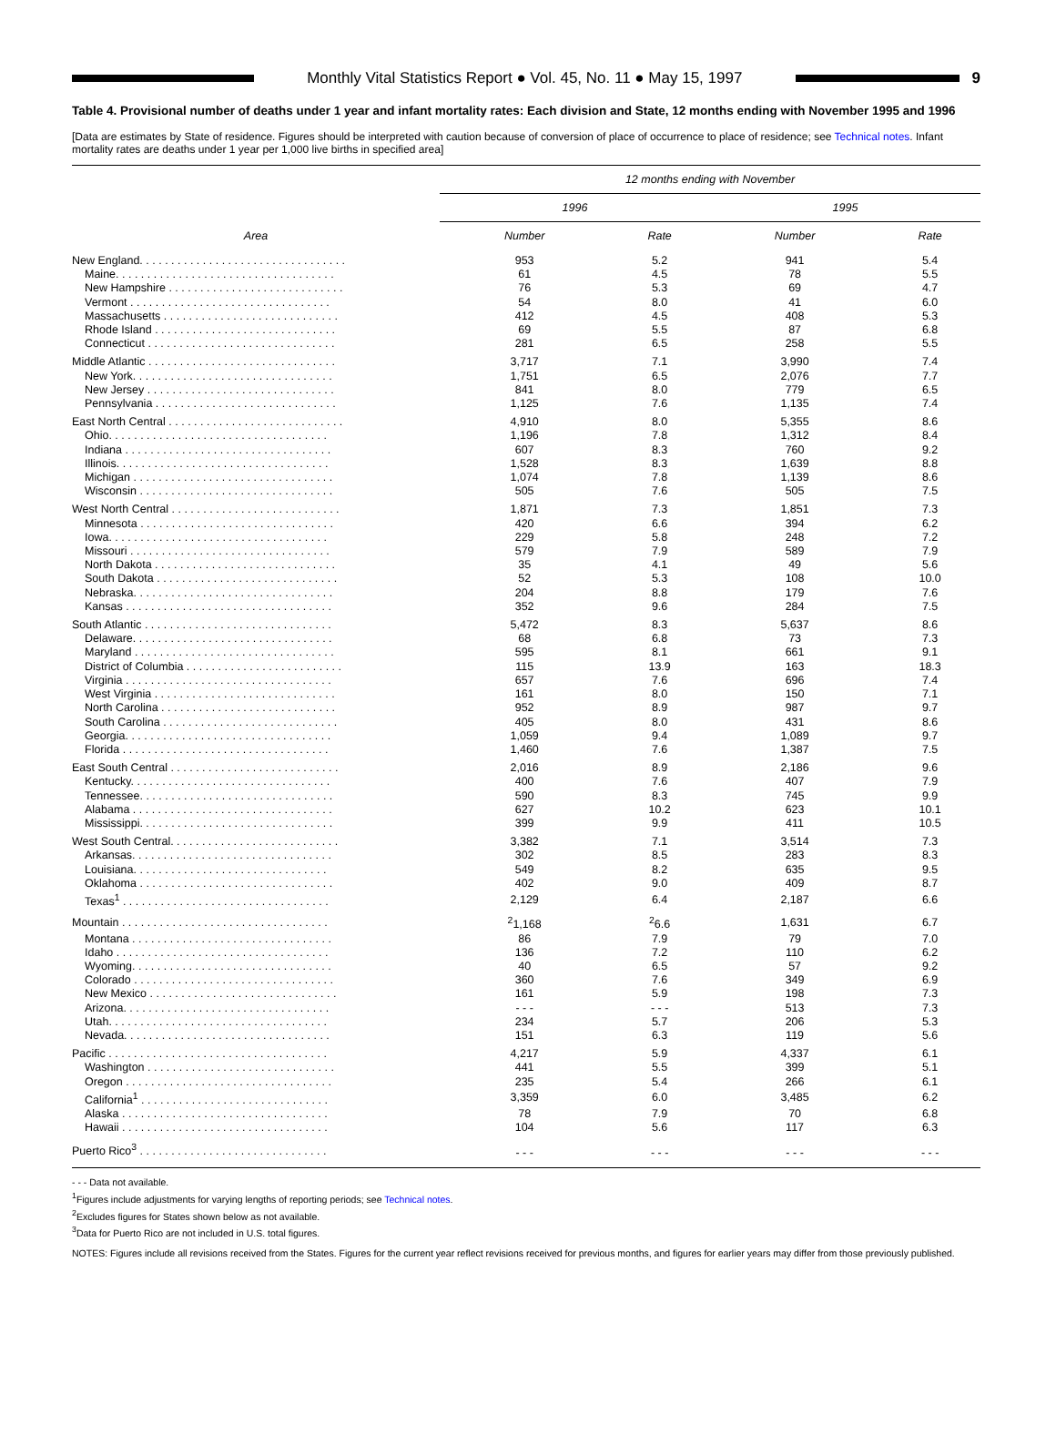Monthly Vital Statistics Report ● Vol. 45, No. 11 ● May 15, 1997
9
Table 4. Provisional number of deaths under 1 year and infant mortality rates: Each division and State, 12 months ending with November 1995 and 1996
[Data are estimates by State of residence. Figures should be interpreted with caution because of conversion of place of occurrence to place of residence; see Technical notes. Infant mortality rates are deaths under 1 year per 1,000 live births in specified area]
| Area | 12 months ending with November | | | |
| --- | --- | --- | --- | --- |
| | 1996 | | 1995 | |
| | Number | Rate | Number | Rate |
| New England. . . . . . . . . . . . . . . . . . . . . . . . . . . . . . . . . | 953 | 5.2 | 941 | 5.4 |
| Maine. . . . . . . . . . . . . . . . . . . . . . . . . . . . . . . . . . . | 61 | 4.5 | 78 | 5.5 |
| New Hampshire . . . . . . . . . . . . . . . . . . . . . . . . . . . . | 76 | 5.3 | 69 | 4.7 |
| Vermont . . . . . . . . . . . . . . . . . . . . . . . . . . . . . . . . | 54 | 8.0 | 41 | 6.0 |
| Massachusetts . . . . . . . . . . . . . . . . . . . . . . . . . . . . | 412 | 4.5 | 408 | 5.3 |
| Rhode Island . . . . . . . . . . . . . . . . . . . . . . . . . . . . . | 69 | 5.5 | 87 | 6.8 |
| Connecticut . . . . . . . . . . . . . . . . . . . . . . . . . . . . . . | 281 | 6.5 | 258 | 5.5 |
| Middle Atlantic . . . . . . . . . . . . . . . . . . . . . . . . . . . . . . | 3,717 | 7.1 | 3,990 | 7.4 |
| New York. . . . . . . . . . . . . . . . . . . . . . . . . . . . . . . . | 1,751 | 6.5 | 2,076 | 7.7 |
| New Jersey . . . . . . . . . . . . . . . . . . . . . . . . . . . . . . | 841 | 8.0 | 779 | 6.5 |
| Pennsylvania . . . . . . . . . . . . . . . . . . . . . . . . . . . . . | 1,125 | 7.6 | 1,135 | 7.4 |
| East North Central . . . . . . . . . . . . . . . . . . . . . . . . . . . . | 4,910 | 8.0 | 5,355 | 8.6 |
| Ohio. . . . . . . . . . . . . . . . . . . . . . . . . . . . . . . . . . . | 1,196 | 7.8 | 1,312 | 8.4 |
| Indiana . . . . . . . . . . . . . . . . . . . . . . . . . . . . . . . . . | 607 | 8.3 | 760 | 9.2 |
| Illinois. . . . . . . . . . . . . . . . . . . . . . . . . . . . . . . . . . | 1,528 | 8.3 | 1,639 | 8.8 |
| Michigan . . . . . . . . . . . . . . . . . . . . . . . . . . . . . . . . | 1,074 | 7.8 | 1,139 | 8.6 |
| Wisconsin . . . . . . . . . . . . . . . . . . . . . . . . . . . . . . . | 505 | 7.6 | 505 | 7.5 |
| West North Central . . . . . . . . . . . . . . . . . . . . . . . . . . . | 1,871 | 7.3 | 1,851 | 7.3 |
| Minnesota . . . . . . . . . . . . . . . . . . . . . . . . . . . . . . . | 420 | 6.6 | 394 | 6.2 |
| Iowa. . . . . . . . . . . . . . . . . . . . . . . . . . . . . . . . . . . | 229 | 5.8 | 248 | 7.2 |
| Missouri . . . . . . . . . . . . . . . . . . . . . . . . . . . . . . . . | 579 | 7.9 | 589 | 7.9 |
| North Dakota . . . . . . . . . . . . . . . . . . . . . . . . . . . . . | 35 | 4.1 | 49 | 5.6 |
| South Dakota . . . . . . . . . . . . . . . . . . . . . . . . . . . . . | 52 | 5.3 | 108 | 10.0 |
| Nebraska. . . . . . . . . . . . . . . . . . . . . . . . . . . . . . . . | 204 | 8.8 | 179 | 7.6 |
| Kansas . . . . . . . . . . . . . . . . . . . . . . . . . . . . . . . . . | 352 | 9.6 | 284 | 7.5 |
| South Atlantic . . . . . . . . . . . . . . . . . . . . . . . . . . . . . . | 5,472 | 8.3 | 5,637 | 8.6 |
| Delaware. . . . . . . . . . . . . . . . . . . . . . . . . . . . . . . . | 68 | 6.8 | 73 | 7.3 |
| Maryland . . . . . . . . . . . . . . . . . . . . . . . . . . . . . . . . | 595 | 8.1 | 661 | 9.1 |
| District of Columbia . . . . . . . . . . . . . . . . . . . . . . . . . | 115 | 13.9 | 163 | 18.3 |
| Virginia . . . . . . . . . . . . . . . . . . . . . . . . . . . . . . . . . | 657 | 7.6 | 696 | 7.4 |
| West Virginia . . . . . . . . . . . . . . . . . . . . . . . . . . . . . | 161 | 8.0 | 150 | 7.1 |
| North Carolina . . . . . . . . . . . . . . . . . . . . . . . . . . . . | 952 | 8.9 | 987 | 9.7 |
| South Carolina . . . . . . . . . . . . . . . . . . . . . . . . . . . . | 405 | 8.0 | 431 | 8.6 |
| Georgia. . . . . . . . . . . . . . . . . . . . . . . . . . . . . . . . . | 1,059 | 9.4 | 1,089 | 9.7 |
| Florida . . . . . . . . . . . . . . . . . . . . . . . . . . . . . . . . . | 1,460 | 7.6 | 1,387 | 7.5 |
| East South Central . . . . . . . . . . . . . . . . . . . . . . . . . . . | 2,016 | 8.9 | 2,186 | 9.6 |
| Kentucky. . . . . . . . . . . . . . . . . . . . . . . . . . . . . . . . | 400 | 7.6 | 407 | 7.9 |
| Tennessee. . . . . . . . . . . . . . . . . . . . . . . . . . . . . . . | 590 | 8.3 | 745 | 9.9 |
| Alabama . . . . . . . . . . . . . . . . . . . . . . . . . . . . . . . . | 627 | 10.2 | 623 | 10.1 |
| Mississippi. . . . . . . . . . . . . . . . . . . . . . . . . . . . . . . | 399 | 9.9 | 411 | 10.5 |
| West South Central. . . . . . . . . . . . . . . . . . . . . . . . . . . | 3,382 | 7.1 | 3,514 | 7.3 |
| Arkansas. . . . . . . . . . . . . . . . . . . . . . . . . . . . . . . . | 302 | 8.5 | 283 | 8.3 |
| Louisiana. . . . . . . . . . . . . . . . . . . . . . . . . . . . . . . | 549 | 8.2 | 635 | 9.5 |
| Oklahoma . . . . . . . . . . . . . . . . . . . . . . . . . . . . . . . | 402 | 9.0 | 409 | 8.7 |
| Texas<sup>1</sup> . . . . . . . . . . . . . . . . . . . . . . . . . . . . . . . . . | 2,129 | 6.4 | 2,187 | 6.6 |
| Mountain . . . . . . . . . . . . . . . . . . . . . . . . . . . . . . . . . | <sup>2</sup> 1,168 | <sup>2</sup> 6.6 | 1,631 | 6.7 |
| Montana . . . . . . . . . . . . . . . . . . . . . . . . . . . . . . . . | 86 | 7.9 | 79 | 7.0 |
| Idaho . . . . . . . . . . . . . . . . . . . . . . . . . . . . . . . . . . | 136 | 7.2 | 110 | 6.2 |
| Wyoming. . . . . . . . . . . . . . . . . . . . . . . . . . . . . . . . | 40 | 6.5 | 57 | 9.2 |
| Colorado . . . . . . . . . . . . . . . . . . . . . . . . . . . . . . . . | 360 | 7.6 | 349 | 6.9 |
| New Mexico . . . . . . . . . . . . . . . . . . . . . . . . . . . . . . | 161 | 5.9 | 198 | 7.3 |
| Arizona. . . . . . . . . . . . . . . . . . . . . . . . . . . . . . . . . | - - - | - - - | 513 | 7.3 |
| Utah. . . . . . . . . . . . . . . . . . . . . . . . . . . . . . . . . . . | 234 | 5.7 | 206 | 5.3 |
| Nevada. . . . . . . . . . . . . . . . . . . . . . . . . . . . . . . . . | 151 | 6.3 | 119 | 5.6 |
| Pacific . . . . . . . . . . . . . . . . . . . . . . . . . . . . . . . . . . . | 4,217 | 5.9 | 4,337 | 6.1 |
| Washington . . . . . . . . . . . . . . . . . . . . . . . . . . . . . . | 441 | 5.5 | 399 | 5.1 |
| Oregon . . . . . . . . . . . . . . . . . . . . . . . . . . . . . . . . . | 235 | 5.4 | 266 | 6.1 |
| California<sup>1</sup> . . . . . . . . . . . . . . . . . . . . . . . . . . . . . . | 3,359 | 6.0 | 3,485 | 6.2 |
| Alaska . . . . . . . . . . . . . . . . . . . . . . . . . . . . . . . . . | 78 | 7.9 | 70 | 6.8 |
| Hawaii . . . . . . . . . . . . . . . . . . . . . . . . . . . . . . . . . | 104 | 5.6 | 117 | 6.3 |
| Puerto Rico<sup>3</sup> . . . . . . . . . . . . . . . . . . . . . . . . . . . . . . | - - - | - - - | - - - | - - - |
- - - Data not available.
<sup>1</sup> Figures include adjustments for varying lengths of reporting periods; see Technical notes.
<sup>2</sup> Excludes figures for States shown below as not available.
<sup>3</sup> Data for Puerto Rico are not included in U.S. total figures.
NOTES: Figures include all revisions received from the States. Figures for the current year reflect revisions received for previous months, and figures for earlier years may differ from those previously published.